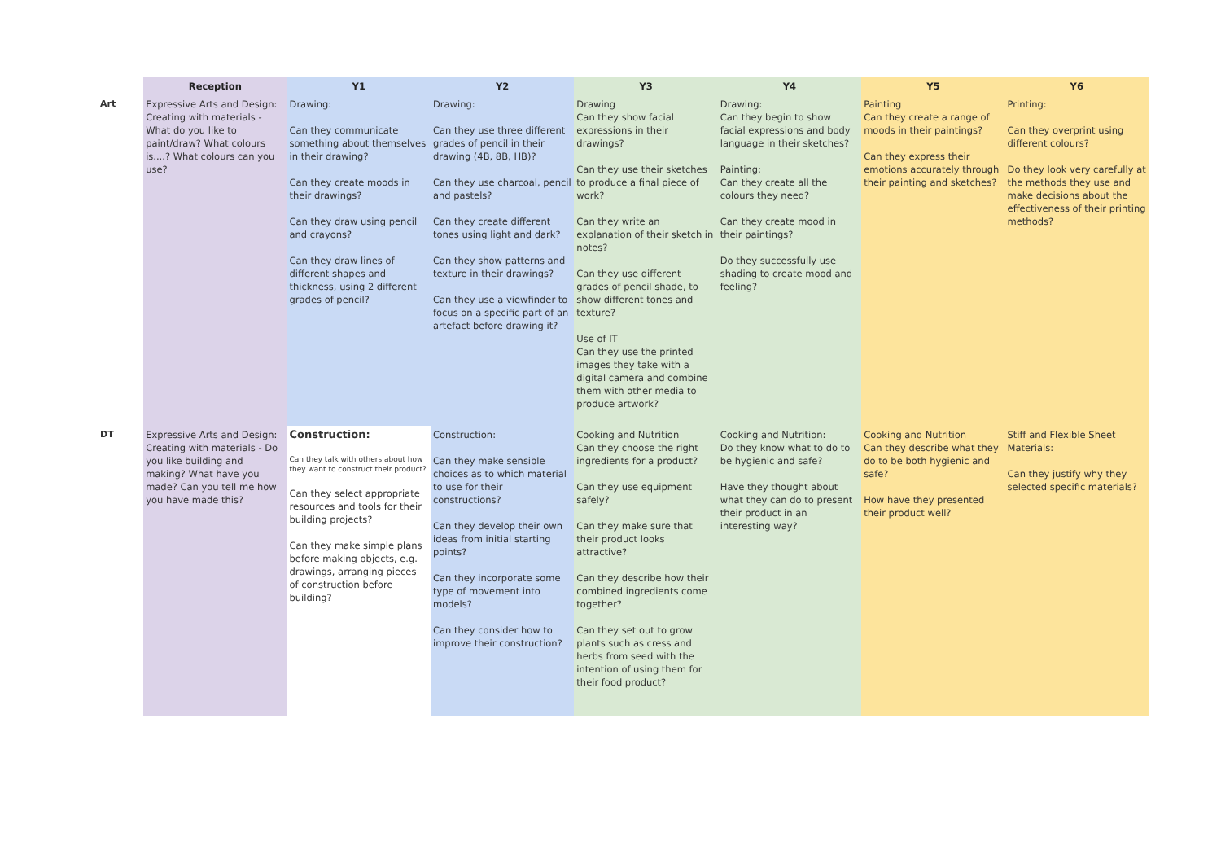| | Reception | Y1 | Y2 | Y3 | Y4 | Y5 | Y6 |
| --- | --- | --- | --- | --- | --- | --- | --- |
| Art | Expressive Arts and Design: Creating with materials - What do you like to paint/draw? What colours is....? What colours can you use? | Drawing: Can they communicate something about themselves in their drawing? Can they create moods in their drawings? Can they draw using pencil and crayons? Can they draw lines of different shapes and thickness, using 2 different grades of pencil? | Drawing: Can they use three different grades of pencil in their drawing (4B, 8B, HB)? Can they use charcoal, pencil and pastels? Can they create different tones using light and dark? Can they show patterns and texture in their drawings? Can they use a viewfinder to focus on a specific part of an artefact before drawing it? | Drawing Can they show facial expressions in their drawings? Can they use their sketches to produce a final piece of work? Can they write an explanation of their sketch in notes? Can they use different grades of pencil shade, to show different tones and texture? Use of IT Can they use the printed images they take with a digital camera and combine them with other media to produce artwork? | Drawing: Can they begin to show facial expressions and body language in their sketches? Painting: Can they create all the colours they need? Can they create mood in their paintings? Do they successfully use shading to create mood and feeling? | Painting Can they create a range of moods in their paintings? Can they express their emotions accurately through their painting and sketches? | Printing: Can they overprint using different colours? Do they look very carefully at the methods they use and make decisions about the effectiveness of their printing methods? |
| DT | Expressive Arts and Design: Creating with materials - Do you like building and making? What have you made? Can you tell me how you have made this? | Construction: Can they talk with others about how they want to construct their product? Can they select appropriate resources and tools for their building projects? Can they make simple plans before making objects, e.g. drawings, arranging pieces of construction before building? | Construction: Can they make sensible choices as to which material to use for their constructions? Can they develop their own ideas from initial starting points? Can they incorporate some type of movement into models? Can they consider how to improve their construction? | Cooking and Nutrition Can they choose the right ingredients for a product? Can they use equipment safely? Can they make sure that their product looks attractive? Can they describe how their combined ingredients come together? Can they set out to grow plants such as cress and herbs from seed with the intention of using them for their food product? | Cooking and Nutrition: Do they know what to do to be hygienic and safe? Have they thought about what they can do to present their product in an interesting way? | Cooking and Nutrition Can they describe what they do to be both hygienic and safe? How have they presented their product well? | Stiff and Flexible Sheet Materials: Can they justify why they selected specific materials? |